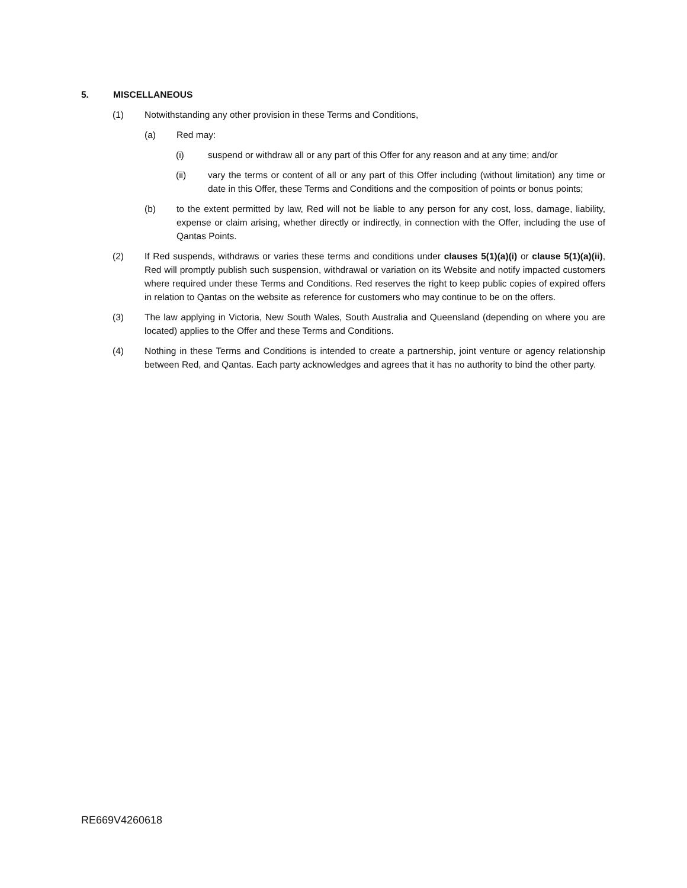5. MISCELLANEOUS
(1) Notwithstanding any other provision in these Terms and Conditions,
(a) Red may:
(i) suspend or withdraw all or any part of this Offer for any reason and at any time; and/or
(ii) vary the terms or content of all or any part of this Offer including (without limitation) any time or date in this Offer, these Terms and Conditions and the composition of points or bonus points;
(b) to the extent permitted by law, Red will not be liable to any person for any cost, loss, damage, liability, expense or claim arising, whether directly or indirectly, in connection with the Offer, including the use of Qantas Points.
(2) If Red suspends, withdraws or varies these terms and conditions under clauses 5(1)(a)(i) or clause 5(1)(a)(ii), Red will promptly publish such suspension, withdrawal or variation on its Website and notify impacted customers where required under these Terms and Conditions. Red reserves the right to keep public copies of expired offers in relation to Qantas on the website as reference for customers who may continue to be on the offers.
(3) The law applying in Victoria, New South Wales, South Australia and Queensland (depending on where you are located) applies to the Offer and these Terms and Conditions.
(4) Nothing in these Terms and Conditions is intended to create a partnership, joint venture or agency relationship between Red, and Qantas. Each party acknowledges and agrees that it has no authority to bind the other party.
RE669V4260618